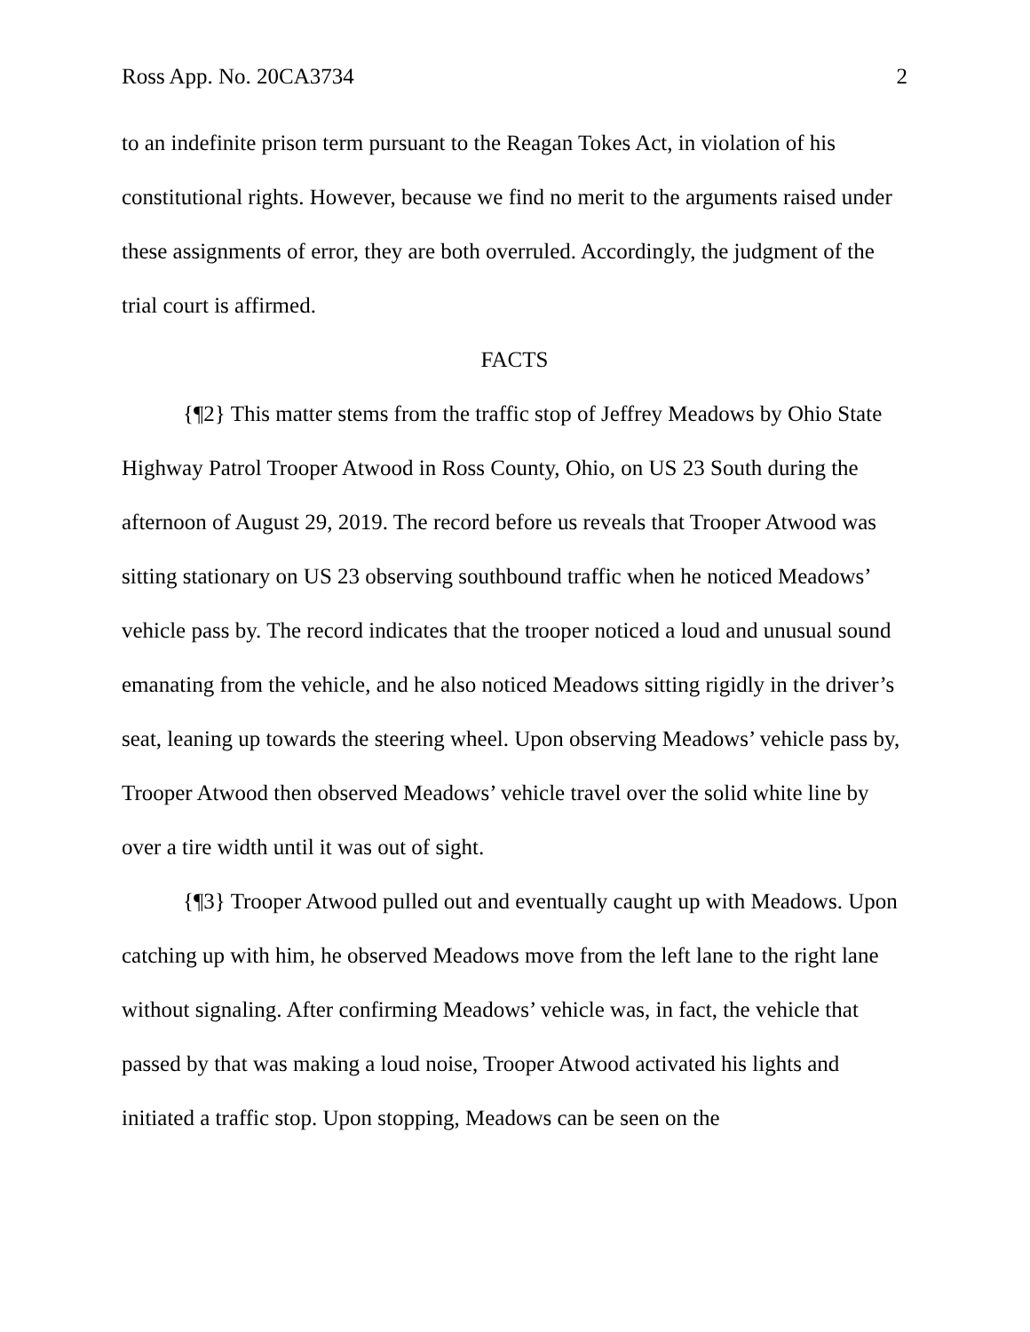Ross App. No. 20CA3734 2
to an indefinite prison term pursuant to the Reagan Tokes Act, in violation of his constitutional rights. However, because we find no merit to the arguments raised under these assignments of error, they are both overruled. Accordingly, the judgment of the trial court is affirmed.
FACTS
{¶2} This matter stems from the traffic stop of Jeffrey Meadows by Ohio State Highway Patrol Trooper Atwood in Ross County, Ohio, on US 23 South during the afternoon of August 29, 2019. The record before us reveals that Trooper Atwood was sitting stationary on US 23 observing southbound traffic when he noticed Meadows’ vehicle pass by. The record indicates that the trooper noticed a loud and unusual sound emanating from the vehicle, and he also noticed Meadows sitting rigidly in the driver’s seat, leaning up towards the steering wheel. Upon observing Meadows’ vehicle pass by, Trooper Atwood then observed Meadows’ vehicle travel over the solid white line by over a tire width until it was out of sight.
{¶3} Trooper Atwood pulled out and eventually caught up with Meadows. Upon catching up with him, he observed Meadows move from the left lane to the right lane without signaling. After confirming Meadows’ vehicle was, in fact, the vehicle that passed by that was making a loud noise, Trooper Atwood activated his lights and initiated a traffic stop. Upon stopping, Meadows can be seen on the